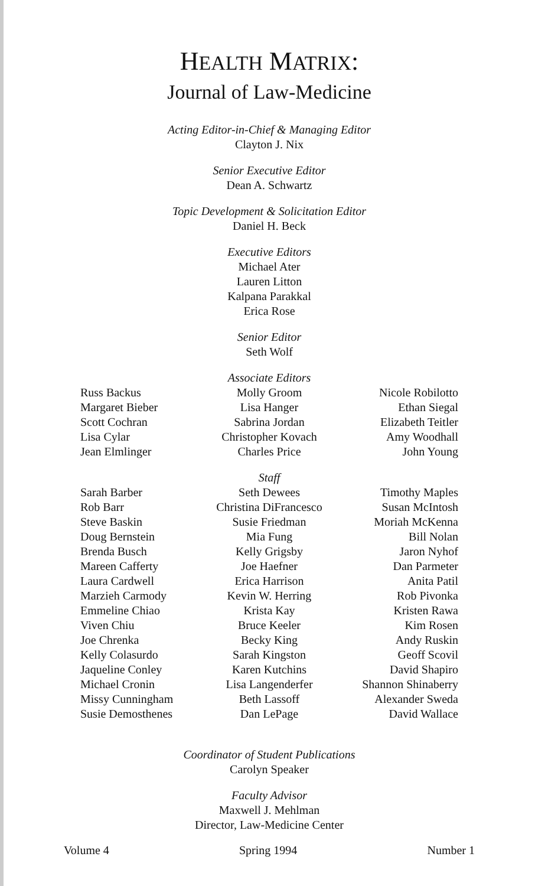HEALTH MATRIX:
Journal of Law-Medicine
Acting Editor-in-Chief & Managing Editor
Clayton J. Nix
Senior Executive Editor
Dean A. Schwartz
Topic Development & Solicitation Editor
Daniel H. Beck
Executive Editors
Michael Ater
Lauren Litton
Kalpana Parakkal
Erica Rose
Senior Editor
Seth Wolf
Associate Editors
Russ Backus
Margaret Bieber
Scott Cochran
Lisa Cylar
Jean Elmlinger
Molly Groom
Lisa Hanger
Sabrina Jordan
Christopher Kovach
Charles Price
Nicole Robilotto
Ethan Siegal
Elizabeth Teitler
Amy Woodhall
John Young
Staff
Sarah Barber
Rob Barr
Steve Baskin
Doug Bernstein
Brenda Busch
Mareen Cafferty
Laura Cardwell
Marzieh Carmody
Emmeline Chiao
Viven Chiu
Joe Chrenka
Kelly Colasurdo
Jaqueline Conley
Michael Cronin
Missy Cunningham
Susie Demosthenes
Seth Dewees
Christina DiFrancesco
Susie Friedman
Mia Fung
Kelly Grigsby
Joe Haefner
Erica Harrison
Kevin W. Herring
Krista Kay
Bruce Keeler
Becky King
Sarah Kingston
Karen Kutchins
Lisa Langenderfer
Beth Lassoff
Dan LePage
Timothy Maples
Susan McIntosh
Moriah McKenna
Bill Nolan
Jaron Nyhof
Dan Parmeter
Anita Patil
Rob Pivonka
Kristen Rawa
Kim Rosen
Andy Ruskin
Geoff Scovil
David Shapiro
Shannon Shinaberry
Alexander Sweda
David Wallace
Coordinator of Student Publications
Carolyn Speaker
Faculty Advisor
Maxwell J. Mehlman
Director, Law-Medicine Center
Volume 4 Spring 1994 Number 1